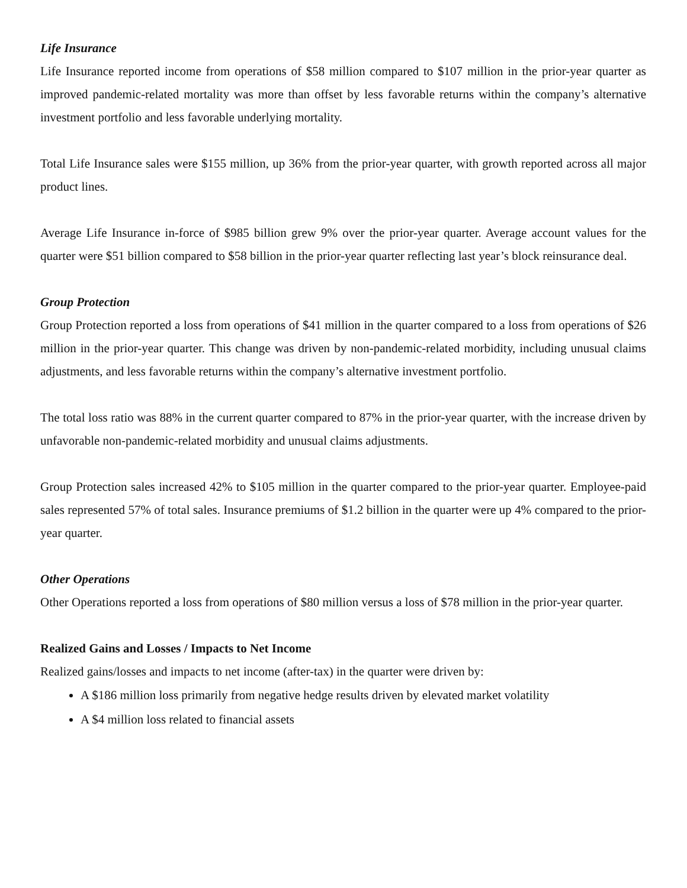Life Insurance
Life Insurance reported income from operations of $58 million compared to $107 million in the prior-year quarter as improved pandemic-related mortality was more than offset by less favorable returns within the company’s alternative investment portfolio and less favorable underlying mortality.
Total Life Insurance sales were $155 million, up 36% from the prior-year quarter, with growth reported across all major product lines.
Average Life Insurance in-force of $985 billion grew 9% over the prior-year quarter. Average account values for the quarter were $51 billion compared to $58 billion in the prior-year quarter reflecting last year’s block reinsurance deal.
Group Protection
Group Protection reported a loss from operations of $41 million in the quarter compared to a loss from operations of $26 million in the prior-year quarter. This change was driven by non-pandemic-related morbidity, including unusual claims adjustments, and less favorable returns within the company’s alternative investment portfolio.
The total loss ratio was 88% in the current quarter compared to 87% in the prior-year quarter, with the increase driven by unfavorable non-pandemic-related morbidity and unusual claims adjustments.
Group Protection sales increased 42% to $105 million in the quarter compared to the prior-year quarter. Employee-paid sales represented 57% of total sales. Insurance premiums of $1.2 billion in the quarter were up 4% compared to the prior-year quarter.
Other Operations
Other Operations reported a loss from operations of $80 million versus a loss of $78 million in the prior-year quarter.
Realized Gains and Losses / Impacts to Net Income
Realized gains/losses and impacts to net income (after-tax) in the quarter were driven by:
A $186 million loss primarily from negative hedge results driven by elevated market volatility
A $4 million loss related to financial assets